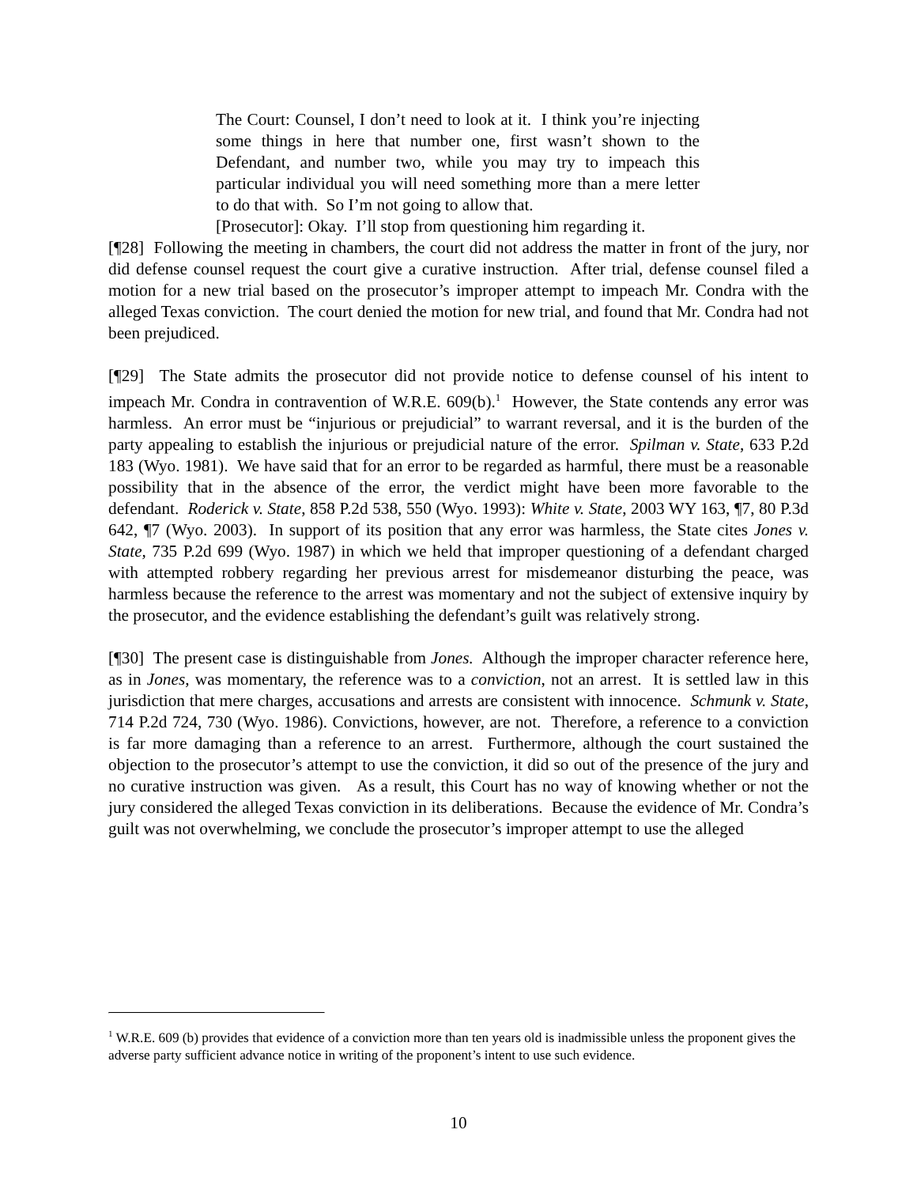The Court: Counsel, I don’t need to look at it. I think you’re injecting some things in here that number one, first wasn’t shown to the Defendant, and number two, while you may try to impeach this particular individual you will need something more than a mere letter to do that with. So I’m not going to allow that.
[Prosecutor]: Okay. I’ll stop from questioning him regarding it.
[¶28] Following the meeting in chambers, the court did not address the matter in front of the jury, nor did defense counsel request the court give a curative instruction. After trial, defense counsel filed a motion for a new trial based on the prosecutor’s improper attempt to impeach Mr. Condra with the alleged Texas conviction. The court denied the motion for new trial, and found that Mr. Condra had not been prejudiced.
[¶29] The State admits the prosecutor did not provide notice to defense counsel of his intent to impeach Mr. Condra in contravention of W.R.E. 609(b).<sup>1</sup> However, the State contends any error was harmless. An error must be “injurious or prejudicial” to warrant reversal, and it is the burden of the party appealing to establish the injurious or prejudicial nature of the error. Spilman v. State, 633 P.2d 183 (Wyo. 1981). We have said that for an error to be regarded as harmful, there must be a reasonable possibility that in the absence of the error, the verdict might have been more favorable to the defendant. Roderick v. State, 858 P.2d 538, 550 (Wyo. 1993): White v. State, 2003 WY 163, ¶7, 80 P.3d 642, ¶7 (Wyo. 2003). In support of its position that any error was harmless, the State cites Jones v. State, 735 P.2d 699 (Wyo. 1987) in which we held that improper questioning of a defendant charged with attempted robbery regarding her previous arrest for misdemeanor disturbing the peace, was harmless because the reference to the arrest was momentary and not the subject of extensive inquiry by the prosecutor, and the evidence establishing the defendant’s guilt was relatively strong.
[¶30] The present case is distinguishable from Jones. Although the improper character reference here, as in Jones, was momentary, the reference was to a conviction, not an arrest. It is settled law in this jurisdiction that mere charges, accusations and arrests are consistent with innocence. Schmunk v. State, 714 P.2d 724, 730 (Wyo. 1986). Convictions, however, are not. Therefore, a reference to a conviction is far more damaging than a reference to an arrest. Furthermore, although the court sustained the objection to the prosecutor’s attempt to use the conviction, it did so out of the presence of the jury and no curative instruction was given. As a result, this Court has no way of knowing whether or not the jury considered the alleged Texas conviction in its deliberations. Because the evidence of Mr. Condra’s guilt was not overwhelming, we conclude the prosecutor’s improper attempt to use the alleged
<sup>1</sup> W.R.E. 609 (b) provides that evidence of a conviction more than ten years old is inadmissible unless the proponent gives the adverse party sufficient advance notice in writing of the proponent’s intent to use such evidence.
10